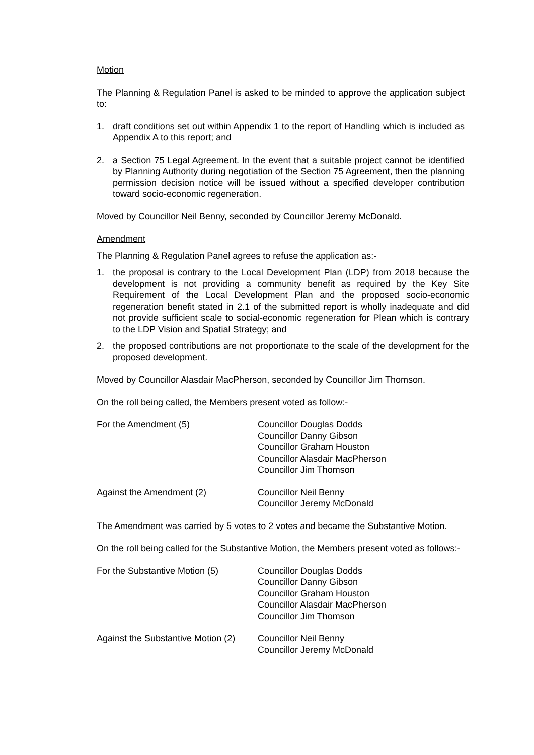Motion
The Planning & Regulation Panel is asked to be minded to approve the application subject to:
1. draft conditions set out within Appendix 1 to the report of Handling which is included as Appendix A to this report; and
2. a Section 75 Legal Agreement. In the event that a suitable project cannot be identified by Planning Authority during negotiation of the Section 75 Agreement, then the planning permission decision notice will be issued without a specified developer contribution toward socio-economic regeneration.
Moved by Councillor Neil Benny, seconded by Councillor Jeremy McDonald.
Amendment
The Planning & Regulation Panel agrees to refuse the application as:-
1. the proposal is contrary to the Local Development Plan (LDP) from 2018 because the development is not providing a community benefit as required by the Key Site Requirement of the Local Development Plan and the proposed socio-economic regeneration benefit stated in 2.1 of the submitted report is wholly inadequate and did not provide sufficient scale to social-economic regeneration for Plean which is contrary to the LDP Vision and Spatial Strategy; and
2. the proposed contributions are not proportionate to the scale of the development for the proposed development.
Moved by Councillor Alasdair MacPherson, seconded by Councillor Jim Thomson.
On the roll being called, the Members present voted as follow:-
For the Amendment (5) Councillor Douglas Dodds
Councillor Danny Gibson
Councillor Graham Houston
Councillor Alasdair MacPherson
Councillor Jim Thomson
Against the Amendment (2) Councillor Neil Benny
Councillor Jeremy McDonald
The Amendment was carried by 5 votes to 2 votes and became the Substantive Motion.
On the roll being called for the Substantive Motion, the Members present voted as follows:-
For the Substantive Motion (5)
Councillor Douglas Dodds
Councillor Danny Gibson
Councillor Graham Houston
Councillor Alasdair MacPherson
Councillor Jim Thomson
Against the Substantive Motion (2)
Councillor Neil Benny
Councillor Jeremy McDonald